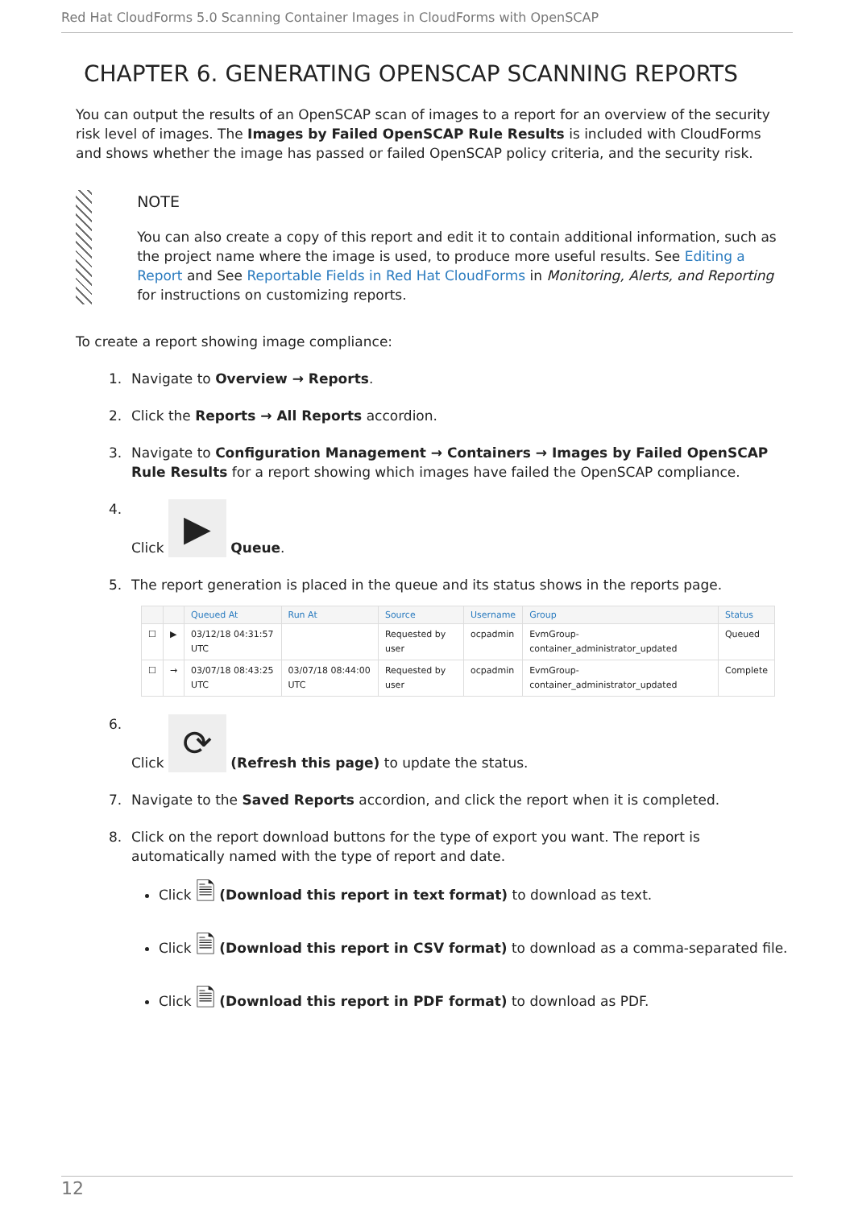Red Hat CloudForms 5.0 Scanning Container Images in CloudForms with OpenSCAP
CHAPTER 6. GENERATING OPENSCAP SCANNING REPORTS
You can output the results of an OpenSCAP scan of images to a report for an overview of the security risk level of images. The Images by Failed OpenSCAP Rule Results is included with CloudForms and shows whether the image has passed or failed OpenSCAP policy criteria, and the security risk.
NOTE
You can also create a copy of this report and edit it to contain additional information, such as the project name where the image is used, to produce more useful results. See Editing a Report and See Reportable Fields in Red Hat CloudForms in Monitoring, Alerts, and Reporting for instructions on customizing reports.
To create a report showing image compliance:
1. Navigate to Overview → Reports.
2. Click the Reports → All Reports accordion.
3. Navigate to Configuration Management → Containers → Images by Failed OpenSCAP Rule Results for a report showing which images have failed the OpenSCAP compliance.
4. Click ▶ Queue.
5. The report generation is placed in the queue and its status shows in the reports page.
| | | Queued At | Run At | Source | Username | Group | Status |
| --- | --- | --- | --- | --- | --- | --- | --- |
| ☐ | ▶ | 03/12/18 04:31:57 UTC | | Requested by user | ocpadmin | EvmGroup-container_administrator_updated | Queued |
| ☐ | → | 03/07/18 08:43:25 UTC | 03/07/18 08:44:00 UTC | Requested by user | ocpadmin | EvmGroup-container_administrator_updated | Complete |
6. Click ⟳ (Refresh this page) to update the status.
7. Navigate to the Saved Reports accordion, and click the report when it is completed.
8. Click on the report download buttons for the type of export you want. The report is automatically named with the type of report and date.
Click 🗎 (Download this report in text format) to download as text.
Click 🗎 (Download this report in CSV format) to download as a comma-separated file.
Click 🗎 (Download this report in PDF format) to download as PDF.
12